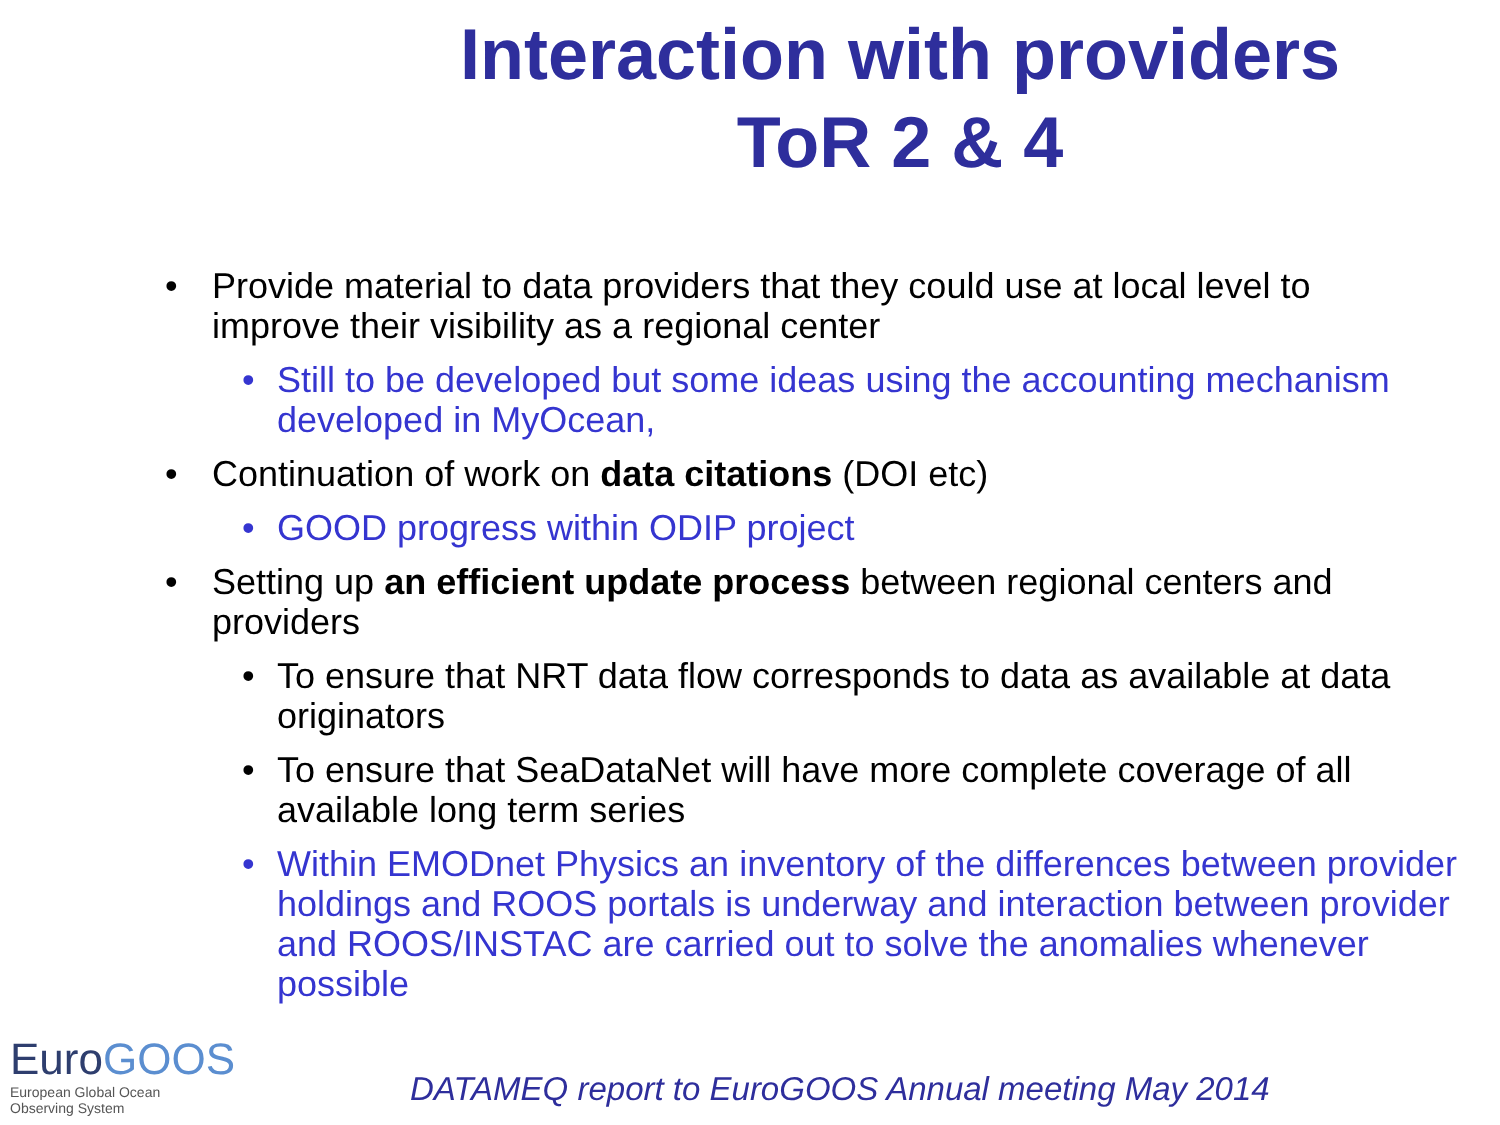Interaction with providers
ToR 2 & 4
• Provide material to data providers that they could use at local level to improve their visibility as a regional center
• Still to be developed but some ideas using the accounting mechanism developed in MyOcean,
• Continuation of work on data citations (DOI etc)
• GOOD progress within ODIP project
• Setting up an efficient update process between regional centers and providers
• To ensure that NRT data flow corresponds to data as available at data originators
• To ensure that SeaDataNet will have more complete coverage of all available long term series
• Within EMODnet Physics an inventory of the differences between provider holdings and ROOS portals is underway and interaction between provider and ROOS/INSTAC are carried out to solve the anomalies whenever possible
EuroGOOS
European Global Ocean
Observing System
DATAMEQ report to EuroGOOS Annual meeting May 2014